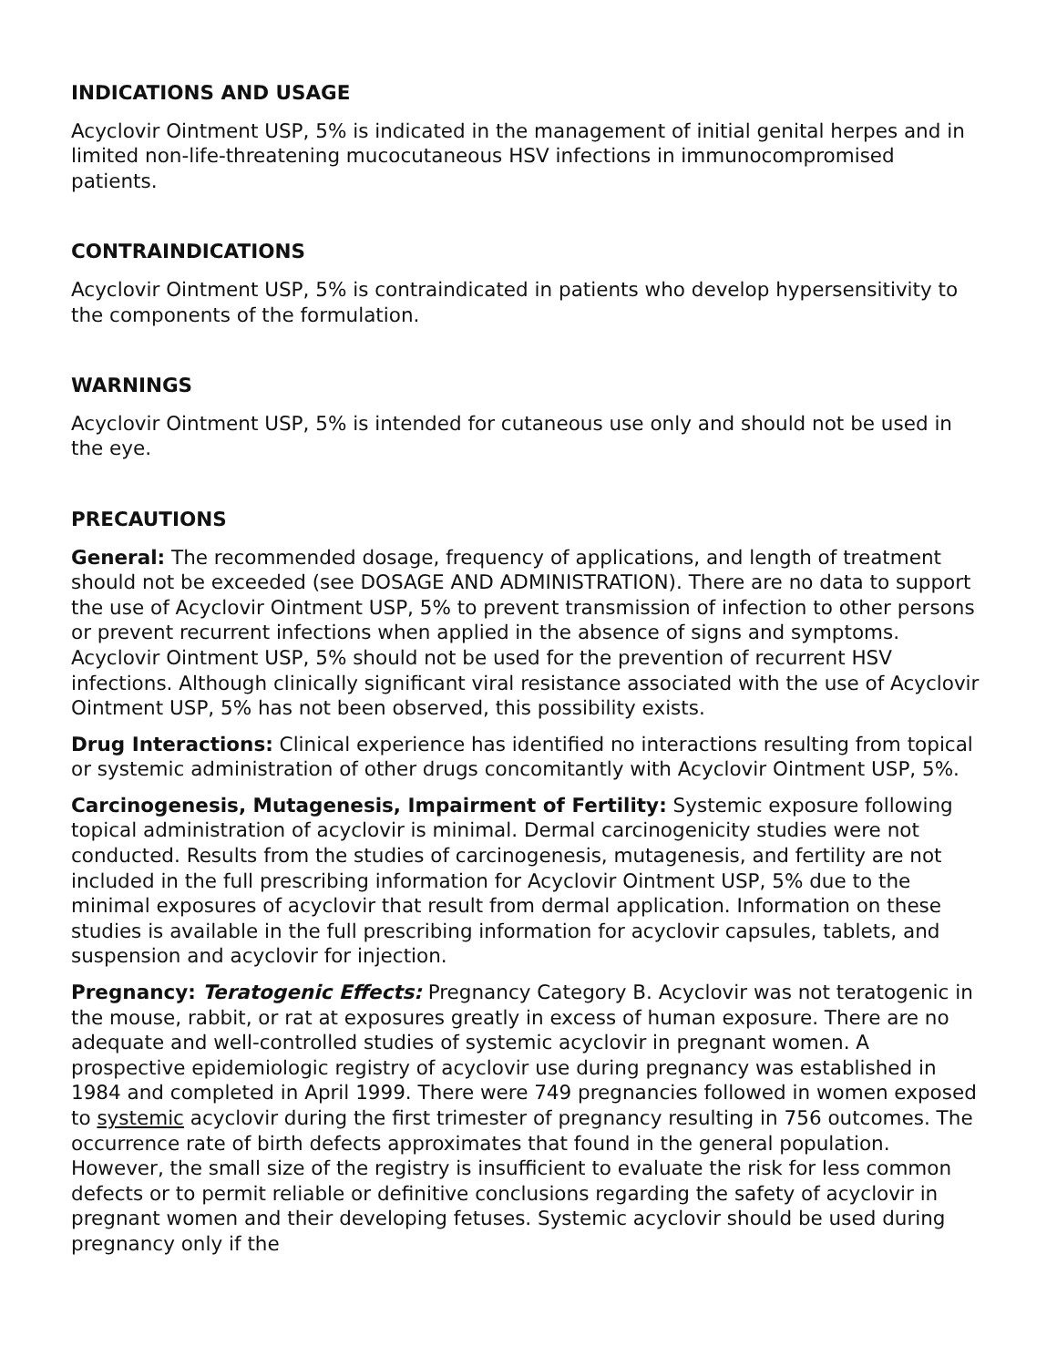INDICATIONS AND USAGE
Acyclovir Ointment USP, 5% is indicated in the management of initial genital herpes and in limited non-life-threatening mucocutaneous HSV infections in immunocompromised patients.
CONTRAINDICATIONS
Acyclovir Ointment USP, 5% is contraindicated in patients who develop hypersensitivity to the components of the formulation.
WARNINGS
Acyclovir Ointment USP, 5% is intended for cutaneous use only and should not be used in the eye.
PRECAUTIONS
General: The recommended dosage, frequency of applications, and length of treatment should not be exceeded (see DOSAGE AND ADMINISTRATION). There are no data to support the use of Acyclovir Ointment USP, 5% to prevent transmission of infection to other persons or prevent recurrent infections when applied in the absence of signs and symptoms. Acyclovir Ointment USP, 5% should not be used for the prevention of recurrent HSV infections. Although clinically significant viral resistance associated with the use of Acyclovir Ointment USP, 5% has not been observed, this possibility exists.
Drug Interactions: Clinical experience has identified no interactions resulting from topical or systemic administration of other drugs concomitantly with Acyclovir Ointment USP, 5%.
Carcinogenesis, Mutagenesis, Impairment of Fertility: Systemic exposure following topical administration of acyclovir is minimal. Dermal carcinogenicity studies were not conducted. Results from the studies of carcinogenesis, mutagenesis, and fertility are not included in the full prescribing information for Acyclovir Ointment USP, 5% due to the minimal exposures of acyclovir that result from dermal application. Information on these studies is available in the full prescribing information for acyclovir capsules, tablets, and suspension and acyclovir for injection.
Pregnancy: Teratogenic Effects: Pregnancy Category B. Acyclovir was not teratogenic in the mouse, rabbit, or rat at exposures greatly in excess of human exposure. There are no adequate and well-controlled studies of systemic acyclovir in pregnant women. A prospective epidemiologic registry of acyclovir use during pregnancy was established in 1984 and completed in April 1999. There were 749 pregnancies followed in women exposed to systemic acyclovir during the first trimester of pregnancy resulting in 756 outcomes. The occurrence rate of birth defects approximates that found in the general population. However, the small size of the registry is insufficient to evaluate the risk for less common defects or to permit reliable or definitive conclusions regarding the safety of acyclovir in pregnant women and their developing fetuses. Systemic acyclovir should be used during pregnancy only if the